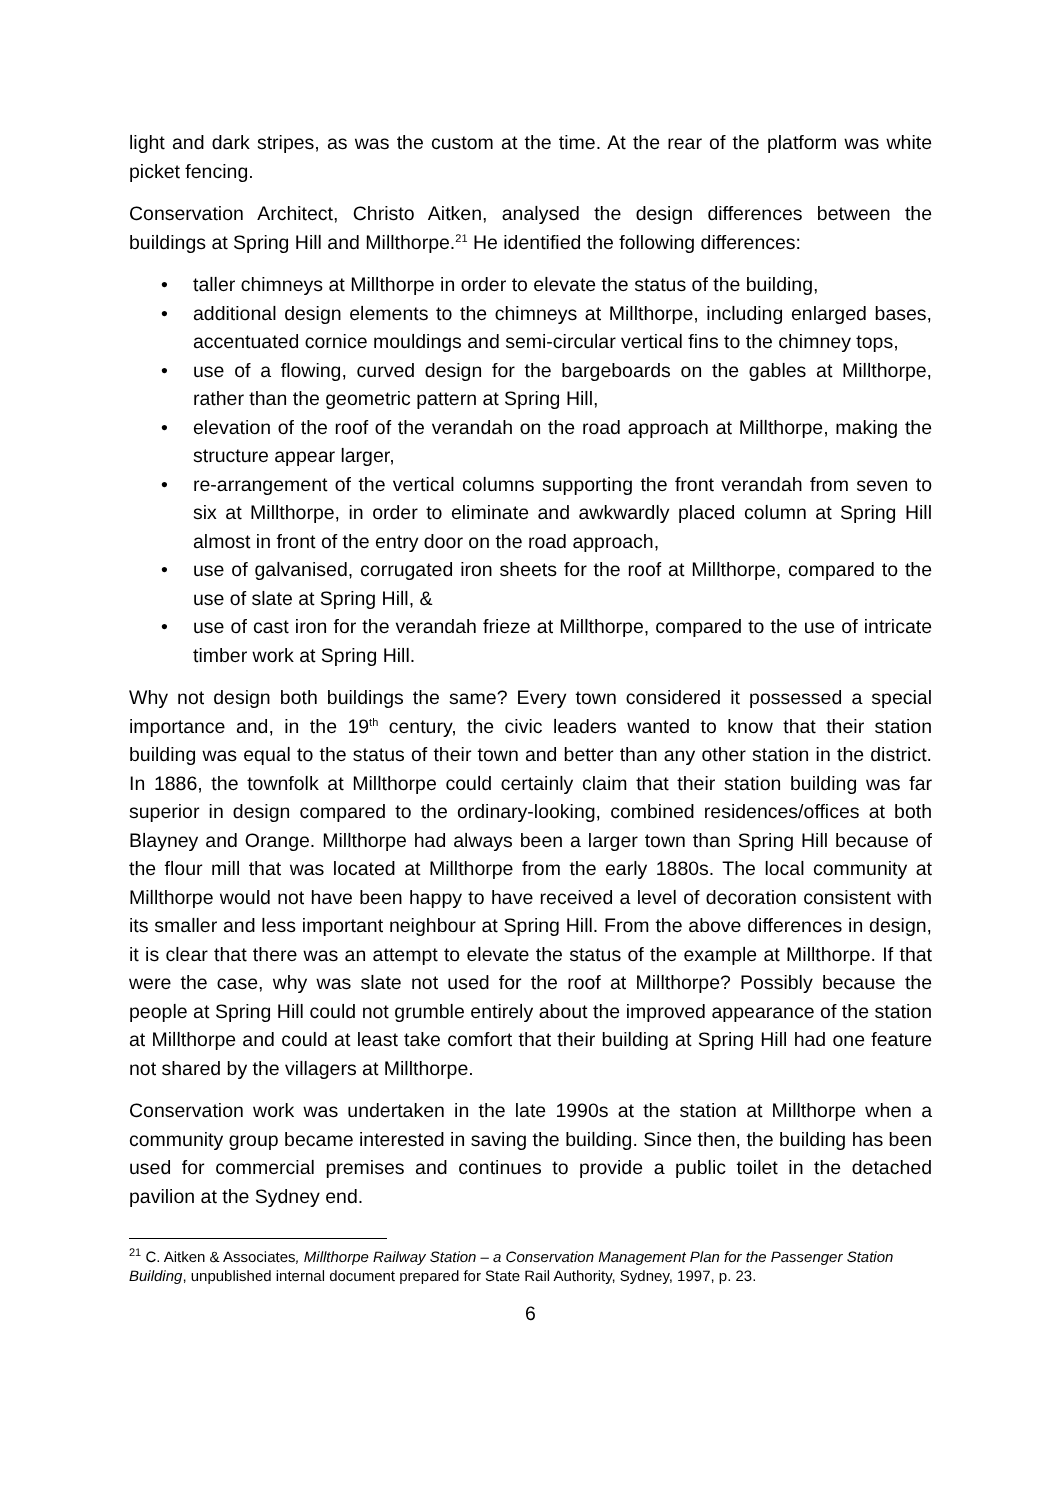light and dark stripes, as was the custom at the time. At the rear of the platform was white picket fencing.
Conservation Architect, Christo Aitken, analysed the design differences between the buildings at Spring Hill and Millthorpe.<sup>21</sup> He identified the following differences:
• taller chimneys at Millthorpe in order to elevate the status of the building,
• additional design elements to the chimneys at Millthorpe, including enlarged bases, accentuated cornice mouldings and semi-circular vertical fins to the chimney tops,
• use of a flowing, curved design for the bargeboards on the gables at Millthorpe, rather than the geometric pattern at Spring Hill,
• elevation of the roof of the verandah on the road approach at Millthorpe, making the structure appear larger,
• re-arrangement of the vertical columns supporting the front verandah from seven to six at Millthorpe, in order to eliminate and awkwardly placed column at Spring Hill almost in front of the entry door on the road approach,
• use of galvanised, corrugated iron sheets for the roof at Millthorpe, compared to the use of slate at Spring Hill, &
• use of cast iron for the verandah frieze at Millthorpe, compared to the use of intricate timber work at Spring Hill.
Why not design both buildings the same? Every town considered it possessed a special importance and, in the 19<sup>th</sup> century, the civic leaders wanted to know that their station building was equal to the status of their town and better than any other station in the district. In 1886, the townfolk at Millthorpe could certainly claim that their station building was far superior in design compared to the ordinary-looking, combined residences/offices at both Blayney and Orange. Millthorpe had always been a larger town than Spring Hill because of the flour mill that was located at Millthorpe from the early 1880s. The local community at Millthorpe would not have been happy to have received a level of decoration consistent with its smaller and less important neighbour at Spring Hill. From the above differences in design, it is clear that there was an attempt to elevate the status of the example at Millthorpe. If that were the case, why was slate not used for the roof at Millthorpe? Possibly because the people at Spring Hill could not grumble entirely about the improved appearance of the station at Millthorpe and could at least take comfort that their building at Spring Hill had one feature not shared by the villagers at Millthorpe.
Conservation work was undertaken in the late 1990s at the station at Millthorpe when a community group became interested in saving the building. Since then, the building has been used for commercial premises and continues to provide a public toilet in the detached pavilion at the Sydney end.
<sup>21</sup> C. Aitken & Associates, Millthorpe Railway Station – a Conservation Management Plan for the Passenger Station Building, unpublished internal document prepared for State Rail Authority, Sydney, 1997, p. 23.
6